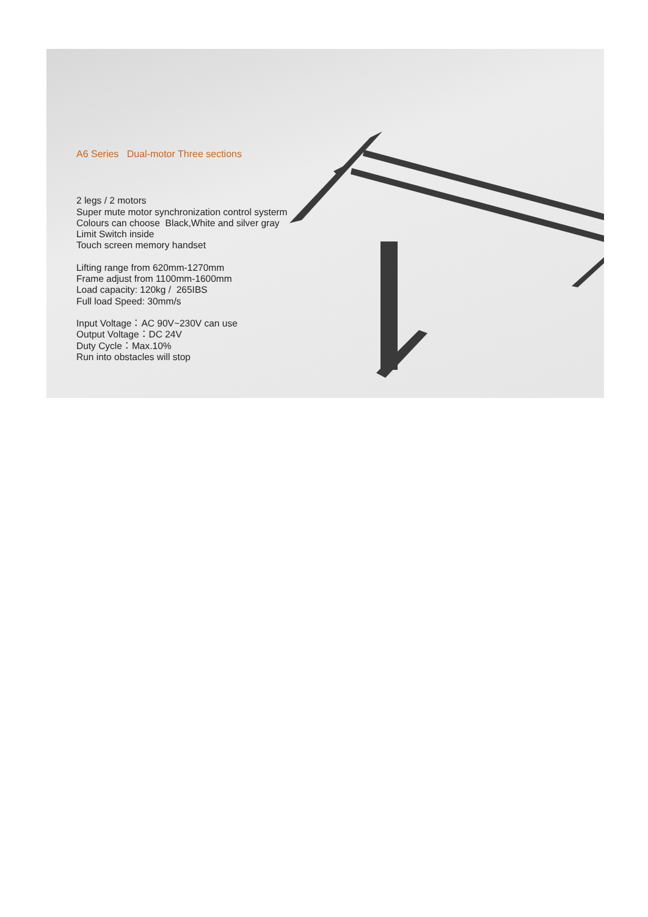A6 Series Dual-motor Three sections
2 legs / 2 motors
Super mute motor synchronization control systerm
Colours can choose Black,White and silver gray
Limit Switch inside
Touch screen memory handset
Lifting range from 620mm-1270mm
Frame adjust from 1100mm-1600mm
Load capacity: 120kg / 265IBS
Full load Speed: 30mm/s
Input Voltage：AC 90V~230V can use
Output Voltage：DC 24V
Duty Cycle：Max.10%
Run into obstacles will stop